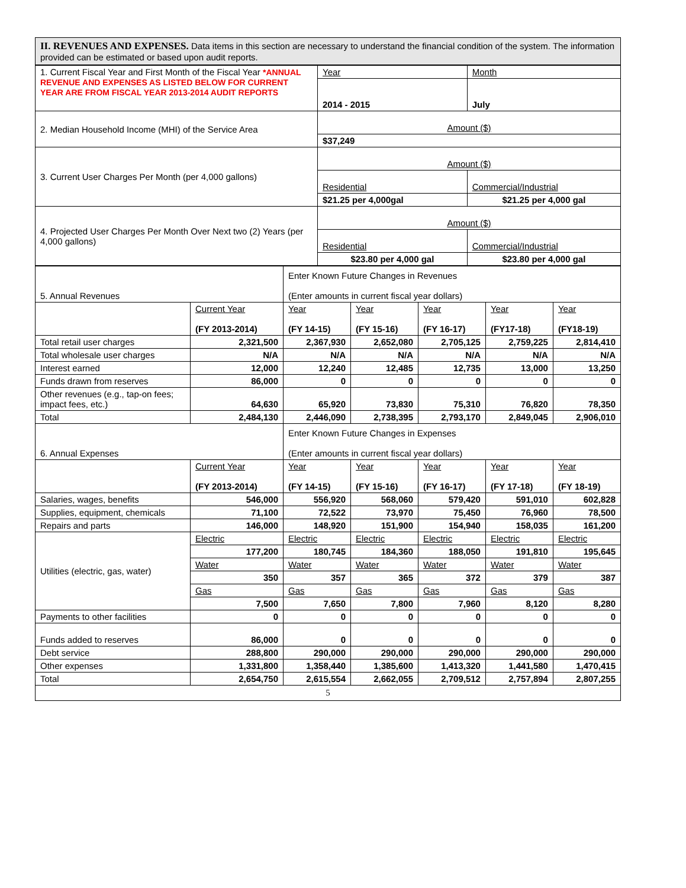II. REVENUES AND EXPENSES. Data items in this section are necessary to understand the financial condition of the system. The information provided can be estimated or based upon audit reports.
| 1. Current Fiscal Year and First Month of the Fiscal Year *ANNUAL REVENUE AND EXPENSES AS LISTED BELOW FOR CURRENT YEAR ARE FROM FISCAL YEAR 2013-2014 AUDIT REPORTS | Year | Month |
| | 2014 - 2015 | July |
| 2. Median Household Income (MHI) of the Service Area | Amount ($) | |
| | $37,249 | |
| 3. Current User Charges Per Month (per 4,000 gallons) | Amount ($) | |
| | Residential | Commercial/Industrial |
| | $21.25 per 4,000gal | $21.25 per 4,000 gal |
| 4. Projected User Charges Per Month Over Next two (2) Years (per 4,000 gallons) | Amount ($) | |
| | Residential | Commercial/Industrial |
| | $23.80 per 4,000 gal | $23.80 per 4,000 gal |
| 5. Annual Revenues | | Enter Known Future Changes in Revenues (Enter amounts in current fiscal year dollars) | | | | |
| | Current Year (FY 2013-2014) | Year (FY 14-15) | Year (FY 15-16) | Year (FY 16-17) | Year (FY17-18) | Year (FY18-19) |
| Total retail user charges | 2,321,500 | 2,367,930 | 2,652,080 | 2,705,125 | 2,759,225 | 2,814,410 |
| Total wholesale user charges | N/A | N/A | N/A | N/A | N/A | N/A |
| Interest earned | 12,000 | 12,240 | 12,485 | 12,735 | 13,000 | 13,250 |
| Funds drawn from reserves | 86,000 | 0 | 0 | 0 | 0 | 0 |
| Other revenues (e.g., tap-on fees; impact fees, etc.) | 64,630 | 65,920 | 73,830 | 75,310 | 76,820 | 78,350 |
| Total | 2,484,130 | 2,446,090 | 2,738,395 | 2,793,170 | 2,849,045 | 2,906,010 |
| 6. Annual Expenses | | Enter Known Future Changes in Expenses (Enter amounts in current fiscal year dollars) | | | | |
| | Current Year (FY 2013-2014) | Year (FY 14-15) | Year (FY 15-16) | Year (FY 16-17) | Year (FY 17-18) | Year (FY 18-19) |
| Salaries, wages, benefits | 546,000 | 556,920 | 568,060 | 579,420 | 591,010 | 602,828 |
| Supplies, equipment, chemicals | 71,100 | 72,522 | 73,970 | 75,450 | 76,960 | 78,500 |
| Repairs and parts | 146,000 | 148,920 | 151,900 | 154,940 | 158,035 | 161,200 |
| Utilities (electric, gas, water) | Electric | Electric | Electric | Electric | Electric | Electric |
| | 177,200 | 180,745 | 184,360 | 188,050 | 191,810 | 195,645 |
| | Water | Water | Water | Water | Water | Water |
| | 350 | 357 | 365 | 372 | 379 | 387 |
| | Gas | Gas | Gas | Gas | Gas | Gas |
| | 7,500 | 7,650 | 7,800 | 7,960 | 8,120 | 8,280 |
| Payments to other facilities | 0 | 0 | 0 | 0 | 0 | 0 |
| Funds added to reserves | 86,000 | 0 | 0 | 0 | 0 | 0 |
| Debt service | 288,800 | 290,000 | 290,000 | 290,000 | 290,000 | 290,000 |
| Other expenses | 1,331,800 | 1,358,440 | 1,385,600 | 1,413,320 | 1,441,580 | 1,470,415 |
| Total | 2,654,750 | 2,615,554 | 2,662,055 | 2,709,512 | 2,757,894 | 2,807,255 |
5